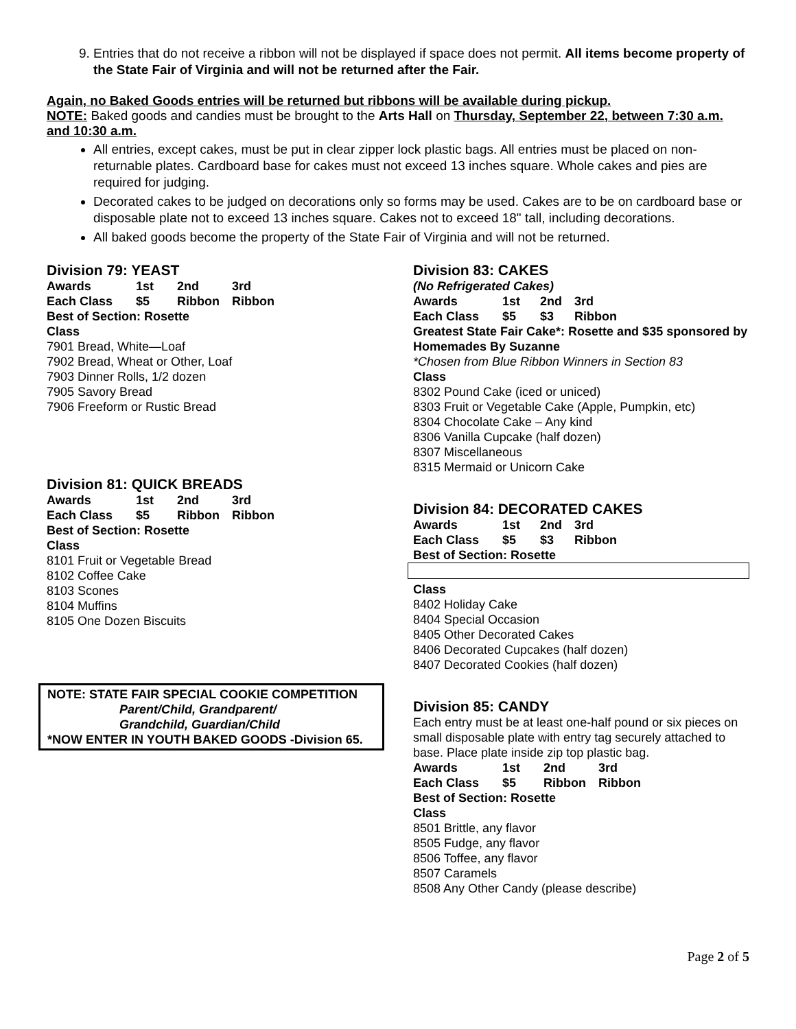9. Entries that do not receive a ribbon will not be displayed if space does not permit. All items become property of the State Fair of Virginia and will not be returned after the Fair.
Again, no Baked Goods entries will be returned but ribbons will be available during pickup.
NOTE: Baked goods and candies must be brought to the Arts Hall on Thursday, September 22, between 7:30 a.m. and 10:30 a.m.
All entries, except cakes, must be put in clear zipper lock plastic bags. All entries must be placed on non-returnable plates. Cardboard base for cakes must not exceed 13 inches square. Whole cakes and pies are required for judging.
Decorated cakes to be judged on decorations only so forms may be used. Cakes are to be on cardboard base or disposable plate not to exceed 13 inches square. Cakes not to exceed 18" tall, including decorations.
All baked goods become the property of the State Fair of Virginia and will not be returned.
Division 79: YEAST
Awards 1st 2nd 3rd Each Class $5 Ribbon Ribbon
Best of Section: Rosette
Class
7901 Bread, White—Loaf
7902 Bread, Wheat or Other, Loaf
7903 Dinner Rolls, 1/2 dozen
7905 Savory Bread
7906 Freeform or Rustic Bread
Division 81: QUICK BREADS
Awards 1st 2nd 3rd Each Class $5 Ribbon Ribbon
Best of Section: Rosette
Class
8101 Fruit or Vegetable Bread
8102 Coffee Cake
8103 Scones
8104 Muffins
8105 One Dozen Biscuits
NOTE: STATE FAIR SPECIAL COOKIE COMPETITION
Parent/Child, Grandparent/
Grandchild, Guardian/Child
*NOW ENTER IN YOUTH BAKED GOODS -Division 65.
Division 83: CAKES
(No Refrigerated Cakes)
Awards 1st 2nd 3rd Each Class $5 $3 Ribbon
Greatest State Fair Cake*: Rosette and $35 sponsored by Homemades By Suzanne
*Chosen from Blue Ribbon Winners in Section 83
Class
8302 Pound Cake (iced or uniced)
8303 Fruit or Vegetable Cake (Apple, Pumpkin, etc)
8304 Chocolate Cake – Any kind
8306 Vanilla Cupcake (half dozen)
8307 Miscellaneous
8315 Mermaid or Unicorn Cake
Division 84: DECORATED CAKES
Awards 1st 2nd 3rd Each Class $5 $3 Ribbon
Best of Section: Rosette
Class
8402 Holiday Cake
8404 Special Occasion
8405 Other Decorated Cakes
8406 Decorated Cupcakes (half dozen)
8407 Decorated Cookies (half dozen)
Division 85: CANDY
Each entry must be at least one-half pound or six pieces on small disposable plate with entry tag securely attached to base. Place plate inside zip top plastic bag.
Awards 1st 2nd 3rd Each Class $5 Ribbon Ribbon
Best of Section: Rosette
Class
8501 Brittle, any flavor
8505 Fudge, any flavor
8506 Toffee, any flavor
8507 Caramels
8508 Any Other Candy (please describe)
Page 2 of 5